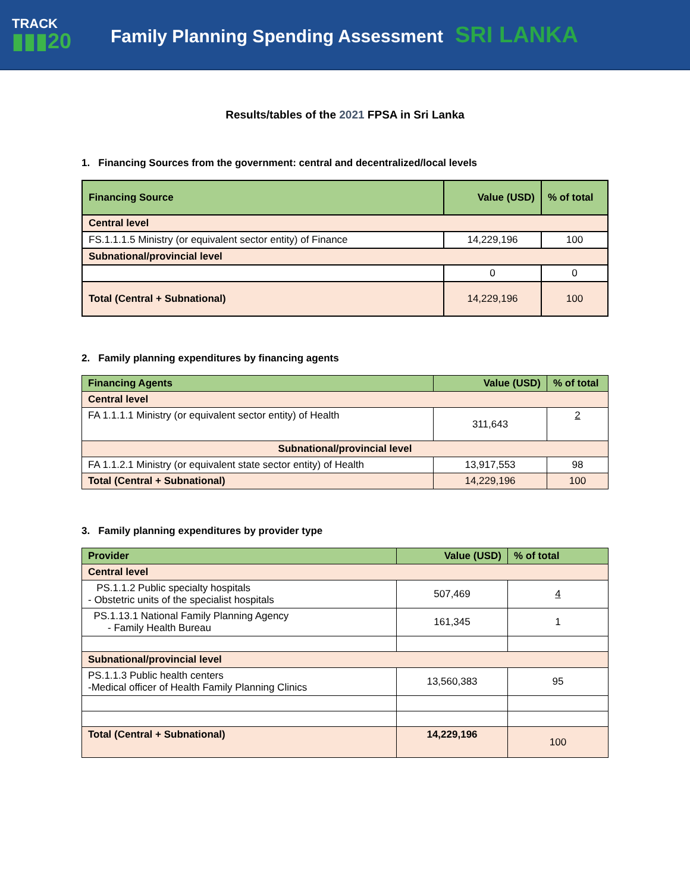TRACK
▮▮▮20
Family Planning Spending Assessment SRI LANKA
Results/tables of the 2021 FPSA in Sri Lanka
1. Financing Sources from the government: central and decentralized/local levels
| Financing Source | Value (USD) | % of total |
| --- | --- | --- |
| Central level | | |
| FS.1.1.1.5 Ministry (or equivalent sector entity) of Finance | 14,229,196 | 100 |
| Subnational/provincial level | | |
| | 0 | 0 |
| Total (Central + Subnational) | 14,229,196 | 100 |
2. Family planning expenditures by financing agents
| Financing Agents | Value (USD) | % of total |
| --- | --- | --- |
| Central level | | |
| FA 1.1.1.1 Ministry (or equivalent sector entity) of Health | 311,643 | 2 |
| Subnational/provincial level | | |
| FA 1.1.2.1 Ministry (or equivalent state sector entity) of Health | 13,917,553 | 98 |
| Total (Central + Subnational) | 14,229,196 | 100 |
3. Family planning expenditures by provider type
| Provider | Value (USD) | % of total |
| --- | --- | --- |
| Central level | | |
| PS.1.1.2 Public specialty hospitals - Obstetric units of the specialist hospitals | 507,469 | 4 |
| PS.1.13.1 National Family Planning Agency - Family Health Bureau | 161,345 | 1 |
| Subnational/provincial level | | |
| PS.1.1.3 Public health centers -Medical officer of Health Family Planning Clinics | 13,560,383 | 95 |
| Total (Central + Subnational) | 14,229,196 | 100 |